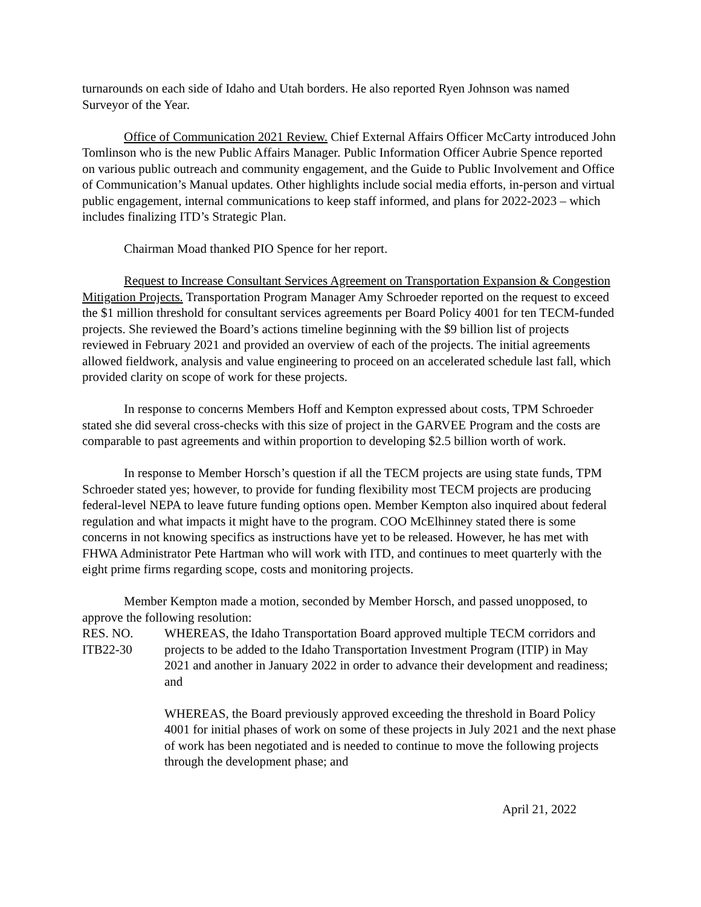turnarounds on each side of Idaho and Utah borders. He also reported Ryen Johnson was named Surveyor of the Year.
Office of Communication 2021 Review. Chief External Affairs Officer McCarty introduced John Tomlinson who is the new Public Affairs Manager. Public Information Officer Aubrie Spence reported on various public outreach and community engagement, and the Guide to Public Involvement and Office of Communication’s Manual updates. Other highlights include social media efforts, in-person and virtual public engagement, internal communications to keep staff informed, and plans for 2022-2023 – which includes finalizing ITD’s Strategic Plan.
Chairman Moad thanked PIO Spence for her report.
Request to Increase Consultant Services Agreement on Transportation Expansion & Congestion Mitigation Projects. Transportation Program Manager Amy Schroeder reported on the request to exceed the $1 million threshold for consultant services agreements per Board Policy 4001 for ten TECM-funded projects. She reviewed the Board’s actions timeline beginning with the $9 billion list of projects reviewed in February 2021 and provided an overview of each of the projects. The initial agreements allowed fieldwork, analysis and value engineering to proceed on an accelerated schedule last fall, which provided clarity on scope of work for these projects.
In response to concerns Members Hoff and Kempton expressed about costs, TPM Schroeder stated she did several cross-checks with this size of project in the GARVEE Program and the costs are comparable to past agreements and within proportion to developing $2.5 billion worth of work.
In response to Member Horsch’s question if all the TECM projects are using state funds, TPM Schroeder stated yes; however, to provide for funding flexibility most TECM projects are producing federal-level NEPA to leave future funding options open. Member Kempton also inquired about federal regulation and what impacts it might have to the program. COO McElhinney stated there is some concerns in not knowing specifics as instructions have yet to be released. However, he has met with FHWA Administrator Pete Hartman who will work with ITD, and continues to meet quarterly with the eight prime firms regarding scope, costs and monitoring projects.
Member Kempton made a motion, seconded by Member Horsch, and passed unopposed, to approve the following resolution:
RES. NO.
ITB22-30
WHEREAS, the Idaho Transportation Board approved multiple TECM corridors and projects to be added to the Idaho Transportation Investment Program (ITIP) in May 2021 and another in January 2022 in order to advance their development and readiness; and
WHEREAS, the Board previously approved exceeding the threshold in Board Policy 4001 for initial phases of work on some of these projects in July 2021 and the next phase of work has been negotiated and is needed to continue to move the following projects through the development phase; and
April 21, 2022